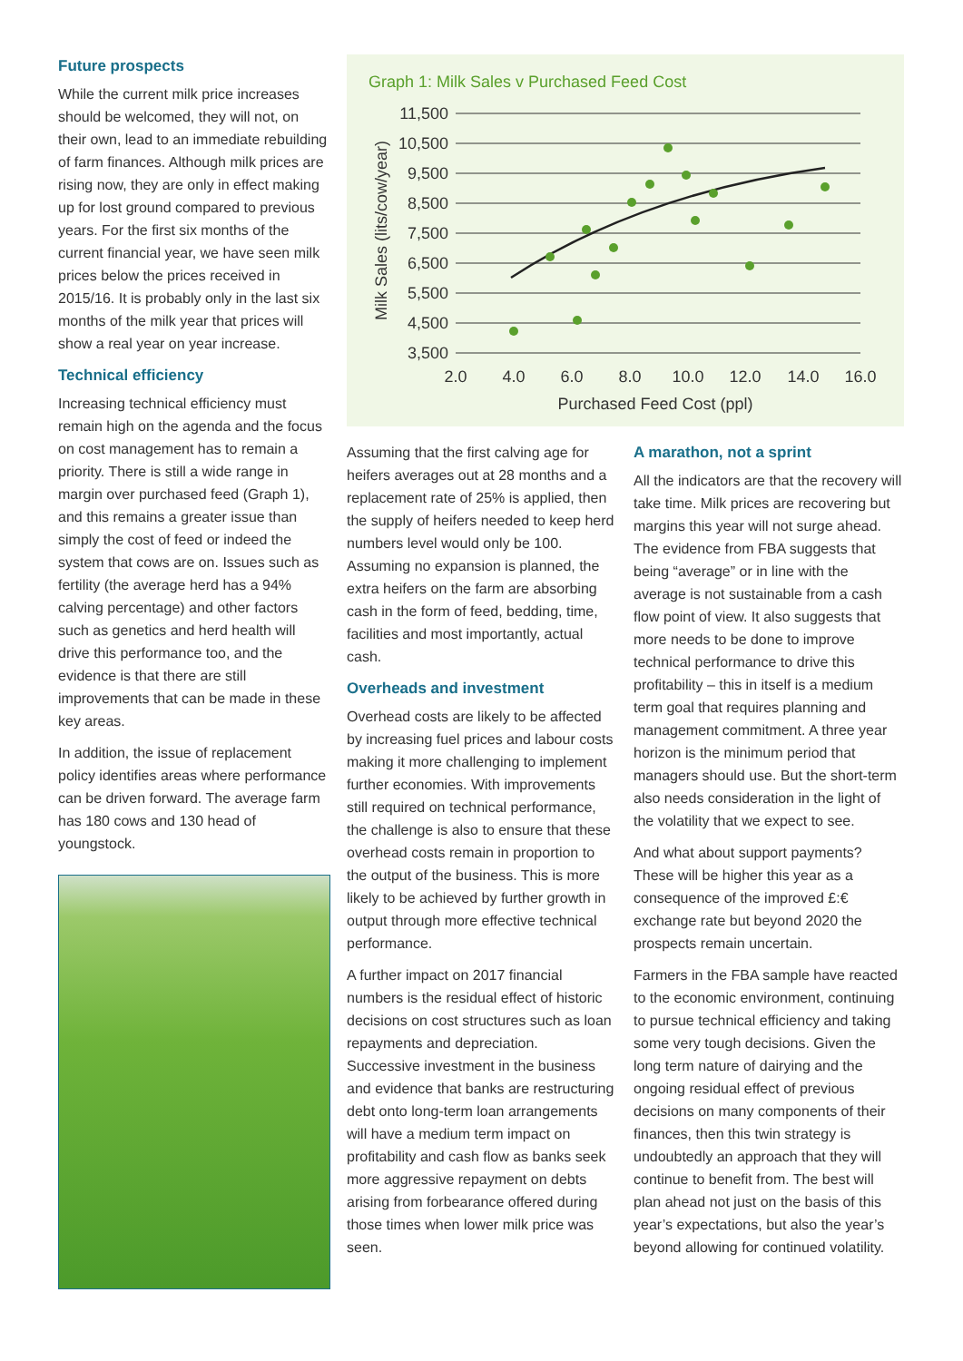Future prospects
While the current milk price increases should be welcomed, they will not, on their own, lead to an immediate rebuilding of farm finances. Although milk prices are rising now, they are only in effect making up for lost ground compared to previous years. For the first six months of the current financial year, we have seen milk prices below the prices received in 2015/16. It is probably only in the last six months of the milk year that prices will show a real year on year increase.
Technical efficiency
Increasing technical efficiency must remain high on the agenda and the focus on cost management has to remain a priority. There is still a wide range in margin over purchased feed (Graph 1), and this remains a greater issue than simply the cost of feed or indeed the system that cows are on. Issues such as fertility (the average herd has a 94% calving percentage) and other factors such as genetics and herd health will drive this performance too, and the evidence is that there are still improvements that can be made in these key areas.
In addition, the issue of replacement policy identifies areas where performance can be driven forward. The average farm has 180 cows and 130 head of youngstock.
Graph 1: Milk Sales v Purchased Feed Cost
Milk Sales (lits/cow/year)
11,500
10,500
9,500
8,500
7,500
6,500
5,500
4,500
3,500
2.0
4.0
6.0
8.0
10.0
12.0
14.0
16.0
Purchased Feed Cost (ppl)
Assuming that the first calving age for heifers averages out at 28 months and a replacement rate of 25% is applied, then the supply of heifers needed to keep herd numbers level would only be 100. Assuming no expansion is planned, the extra heifers on the farm are absorbing cash in the form of feed, bedding, time, facilities and most importantly, actual cash.
Overheads and investment
Overhead costs are likely to be affected by increasing fuel prices and labour costs making it more challenging to implement further economies. With improvements still required on technical performance, the challenge is also to ensure that these overhead costs remain in proportion to the output of the business. This is more likely to be achieved by further growth in output through more effective technical performance.
A further impact on 2017 financial numbers is the residual effect of historic decisions on cost structures such as loan repayments and depreciation. Successive investment in the business and evidence that banks are restructuring debt onto long-term loan arrangements will have a medium term impact on profitability and cash flow as banks seek more aggressive repayment on debts arising from forbearance offered during those times when lower milk price was seen.
A marathon, not a sprint
All the indicators are that the recovery will take time. Milk prices are recovering but margins this year will not surge ahead. The evidence from FBA suggests that being “average” or in line with the average is not sustainable from a cash flow point of view. It also suggests that more needs to be done to improve technical performance to drive this profitability – this in itself is a medium term goal that requires planning and management commitment. A three year horizon is the minimum period that managers should use. But the short-term also needs consideration in the light of the volatility that we expect to see.
And what about support payments? These will be higher this year as a consequence of the improved £:€ exchange rate but beyond 2020 the prospects remain uncertain.
Farmers in the FBA sample have reacted to the economic environment, continuing to pursue technical efficiency and taking some very tough decisions. Given the long term nature of dairying and the ongoing residual effect of previous decisions on many components of their finances, then this twin strategy is undoubtedly an approach that they will continue to benefit from. The best will plan ahead not just on the basis of this year’s expectations, but also the year’s beyond allowing for continued volatility.